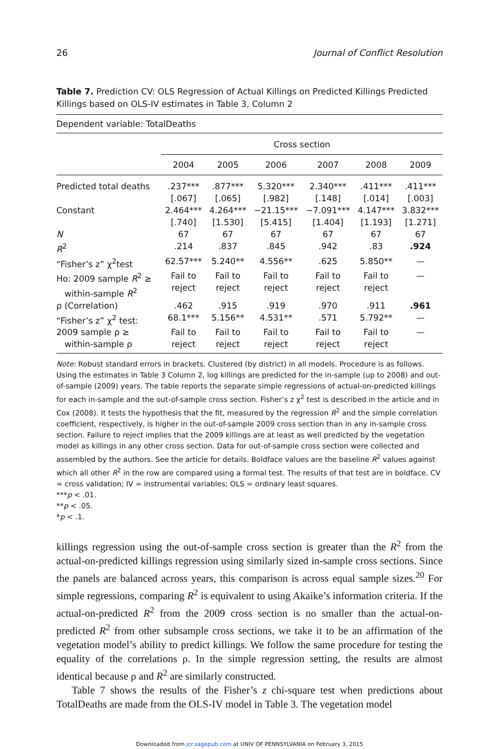26 Journal of Conflict Resolution
Table 7. Prediction CV: OLS Regression of Actual Killings on Predicted Killings Predicted Killings based on OLS-IV estimates in Table 3, Column 2
Dependent variable: TotalDeaths
| | Cross section | | | | | |
| --- | --- | --- | --- | --- | --- | --- |
| | 2004 | 2005 | 2006 | 2007 | 2008 | 2009 |
| Predicted total deaths | .237*** | .877*** | 5.320*** | 2.340*** | .411*** | .411*** |
| | [.067] | [.065] | [.982] | [.148] | [.014] | [.003] |
| Constant | 2.464*** | 4.264*** | −21.15*** | −7.091*** | 4.147*** | 3.832*** |
| | [.740] | [1.530] | [5.415] | [1.404] | [1.193] | [1.271] |
| N | 67 | 67 | 67 | 67 | 67 | 67 |
| R<sup>2</sup> | .214 | .837 | .845 | .942 | .83 | .924 |
| “Fisher’s z” χ<sup>2</sup>test | 62.57*** | 5.240** | 4.556** | .625 | 5.850** | — |
| Ho: 2009 sample R<sup>2</sup> ≥ within-sample R<sup>2</sup> | Fail to reject | Fail to reject | Fail to reject | Fail to reject | Fail to reject | — |
| ρ (Correlation) | .462 | .915 | .919 | .970 | .911 | .961 |
| “Fisher’s z” χ<sup>2</sup> test: | 68.1*** | 5.156** | 4.531** | .571 | 5.792** | — |
| 2009 sample ρ ≥ within-sample ρ | Fail to reject | Fail to reject | Fail to reject | Fail to reject | Fail to reject | — |
Note: Robust standard errors in brackets. Clustered (by district) in all models. Procedure is as follows. Using the estimates in Table 3 Column 2, log killings are predicted for the in-sample (up to 2008) and out-of-sample (2009) years. The table reports the separate simple regressions of actual-on-predicted killings for each in-sample and the out-of-sample cross section. Fisher’s z χ<sup>2</sup> test is described in the article and in Cox (2008). It tests the hypothesis that the fit, measured by the regression R<sup>2</sup> and the simple correlation coefficient, respectively, is higher in the out-of-sample 2009 cross section than in any in-sample cross section. Failure to reject implies that the 2009 killings are at least as well predicted by the vegetation model as killings in any other cross section. Data for out-of-sample cross section were collected and assembled by the authors. See the article for details. Boldface values are the baseline R<sup>2</sup> values against which all other R<sup>2</sup> in the row are compared using a formal test. The results of that test are in boldface. CV = cross validation; IV = instrumental variables; OLS = ordinary least squares.
***p < .01.
**p < .05.
*p < .1.
killings regression using the out-of-sample cross section is greater than the R<sup>2</sup> from the actual-on-predicted killings regression using similarly sized in-sample cross sections. Since the panels are balanced across years, this comparison is across equal sample sizes.<sup>20</sup> For simple regressions, comparing R<sup>2</sup> is equivalent to using Akaike’s information criteria. If the actual-on-predicted R<sup>2</sup> from the 2009 cross section is no smaller than the actual-on-predicted R<sup>2</sup> from other subsample cross sections, we take it to be an affirmation of the vegetation model’s ability to predict killings. We follow the same procedure for testing the equality of the correlations ρ. In the simple regression setting, the results are almost identical because ρ and R<sup>2</sup> are similarly constructed.
Table 7 shows the results of the Fisher’s z chi-square test when predictions about TotalDeaths are made from the OLS-IV model in Table 3. The vegetation model
Downloaded from jcr.sagepub.com at UNIV OF PENNSYLVANIA on February 3, 2015